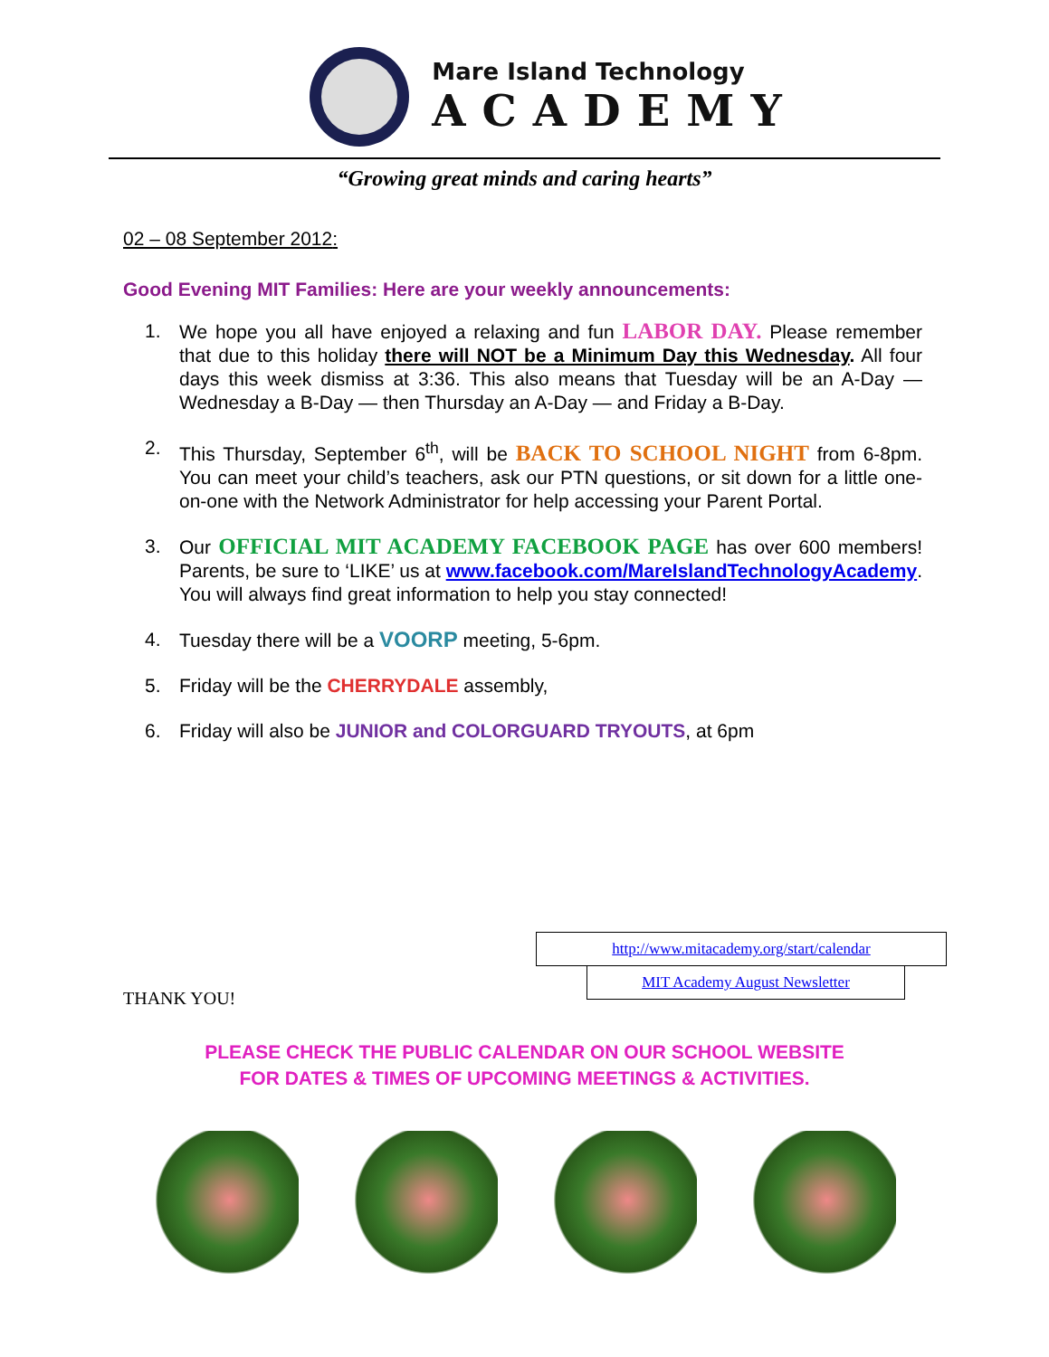Mare Island Technology
ACADEMY
“Growing great minds and caring hearts”
02 – 08 September 2012:
Good Evening MIT Families: Here are your weekly announcements:
1. We hope you all have enjoyed a relaxing and fun LABOR DAY. Please remember that due to this holiday there will NOT be a Minimum Day this Wednesday. All four days this week dismiss at 3:36. This also means that Tuesday will be an A-Day — Wednesday a B-Day — then Thursday an A-Day — and Friday a B-Day.
2. This Thursday, September 6<sup>th</sup>, will be BACK TO SCHOOL NIGHT from 6-8pm. You can meet your child’s teachers, ask our PTN questions, or sit down for a little one-on-one with the Network Administrator for help accessing your Parent Portal.
3. Our OFFICIAL MIT ACADEMY FACEBOOK PAGE has over 600 members! Parents, be sure to ‘LIKE’ us at www.facebook.com/MareIslandTechnologyAcademy. You will always find great information to help you stay connected!
4. Tuesday there will be a VOORP meeting, 5-6pm.
5. Friday will be the CHERRYDALE assembly,
6. Friday will also be JUNIOR and COLORGUARD TRYOUTS, at 6pm
http://www.mitacademy.org/start/calendar
MIT Academy August Newsletter
THANK YOU!
PLEASE CHECK THE PUBLIC CALENDAR ON OUR SCHOOL WEBSITE
FOR DATES & TIMES OF UPCOMING MEETINGS & ACTIVITIES.